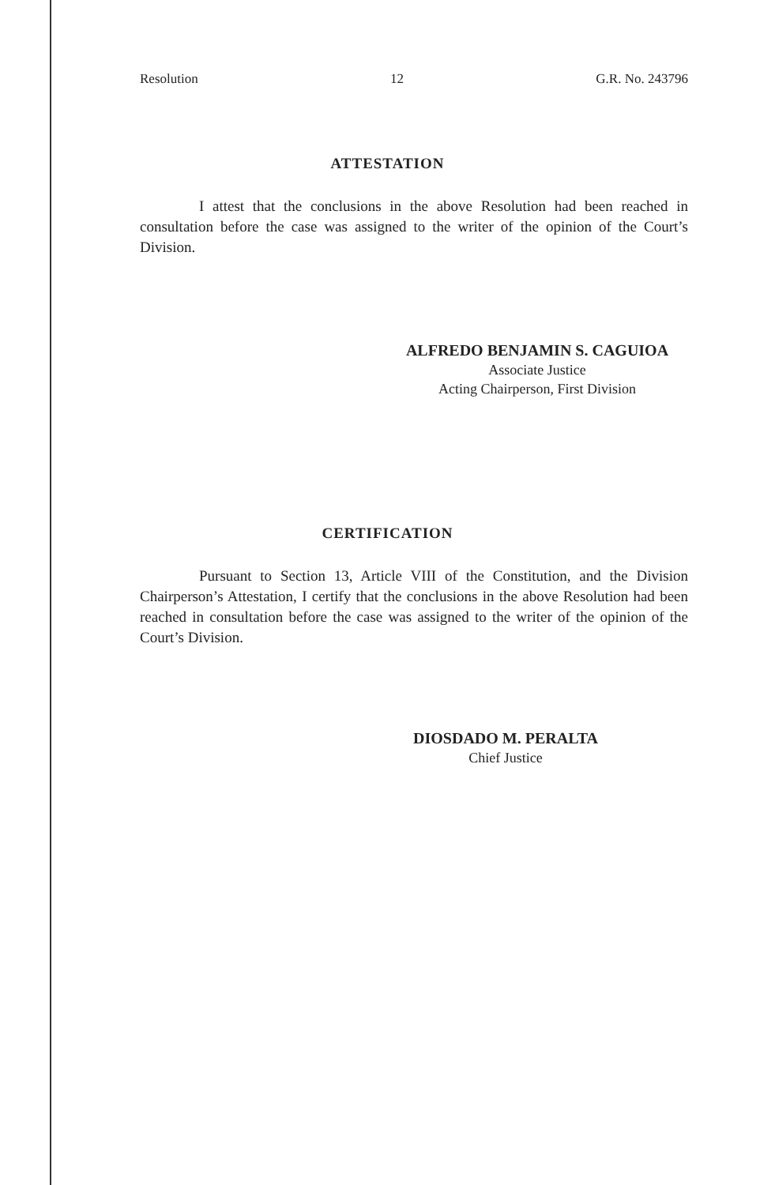Resolution 12 G.R. No. 243796
ATTESTATION
I attest that the conclusions in the above Resolution had been reached in consultation before the case was assigned to the writer of the opinion of the Court’s Division.
ALFREDO BENJAMIN S. CAGUIOA
Associate Justice
Acting Chairperson, First Division
CERTIFICATION
Pursuant to Section 13, Article VIII of the Constitution, and the Division Chairperson’s Attestation, I certify that the conclusions in the above Resolution had been reached in consultation before the case was assigned to the writer of the opinion of the Court’s Division.
DIOSDADO M. PERALTA
Chief Justice